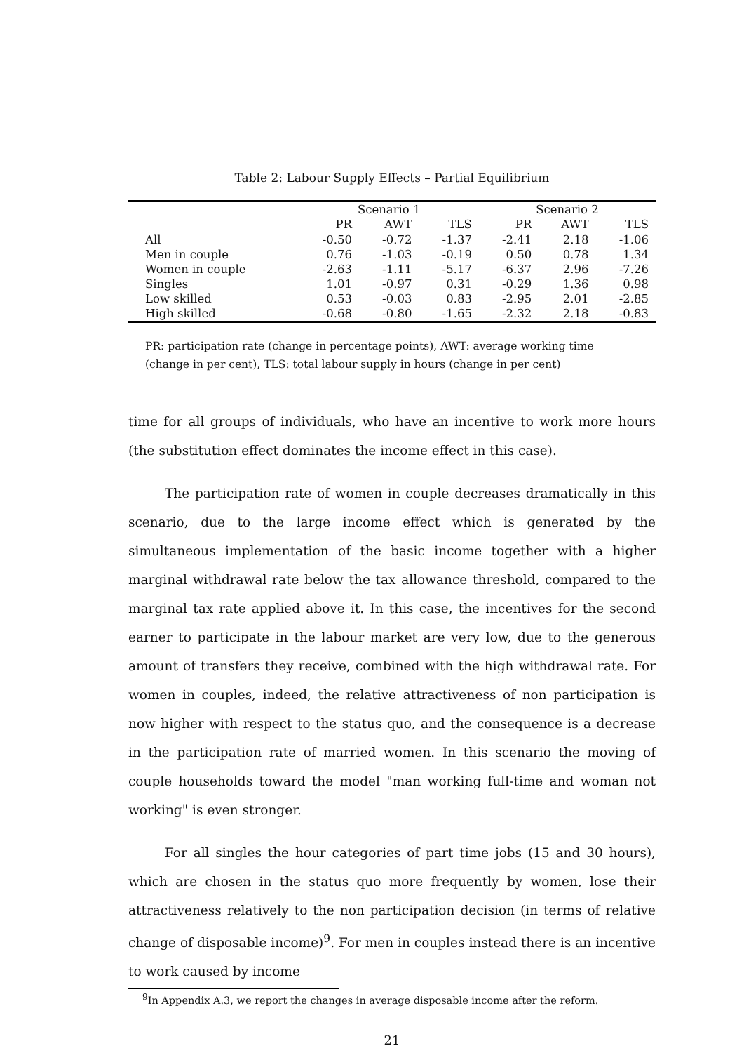Table 2: Labour Supply Effects – Partial Equilibrium
| | Scenario 1 | | | Scenario 2 | | |
| --- | --- | --- | --- | --- | --- | --- |
| | PR | AWT | TLS | PR | AWT | TLS |
| All | -0.50 | -0.72 | -1.37 | -2.41 | 2.18 | -1.06 |
| Men in couple | 0.76 | -1.03 | -0.19 | 0.50 | 0.78 | 1.34 |
| Women in couple | -2.63 | -1.11 | -5.17 | -6.37 | 2.96 | -7.26 |
| Singles | 1.01 | -0.97 | 0.31 | -0.29 | 1.36 | 0.98 |
| Low skilled | 0.53 | -0.03 | 0.83 | -2.95 | 2.01 | -2.85 |
| High skilled | -0.68 | -0.80 | -1.65 | -2.32 | 2.18 | -0.83 |
PR: participation rate (change in percentage points), AWT: average working time (change in per cent), TLS: total labour supply in hours (change in per cent)
time for all groups of individuals, who have an incentive to work more hours (the substitution effect dominates the income effect in this case).
The participation rate of women in couple decreases dramatically in this scenario, due to the large income effect which is generated by the simultaneous implementation of the basic income together with a higher marginal withdrawal rate below the tax allowance threshold, compared to the marginal tax rate applied above it. In this case, the incentives for the second earner to participate in the labour market are very low, due to the generous amount of transfers they receive, combined with the high withdrawal rate. For women in couples, indeed, the relative attractiveness of non participation is now higher with respect to the status quo, and the consequence is a decrease in the participation rate of married women. In this scenario the moving of couple households toward the model "man working full-time and woman not working" is even stronger.
For all singles the hour categories of part time jobs (15 and 30 hours), which are chosen in the status quo more frequently by women, lose their attractiveness relatively to the non participation decision (in terms of relative change of disposable income)<sup>9</sup>. For men in couples instead there is an incentive to work caused by income
<sup>9</sup> In Appendix A.3, we report the changes in average disposable income after the reform.
21